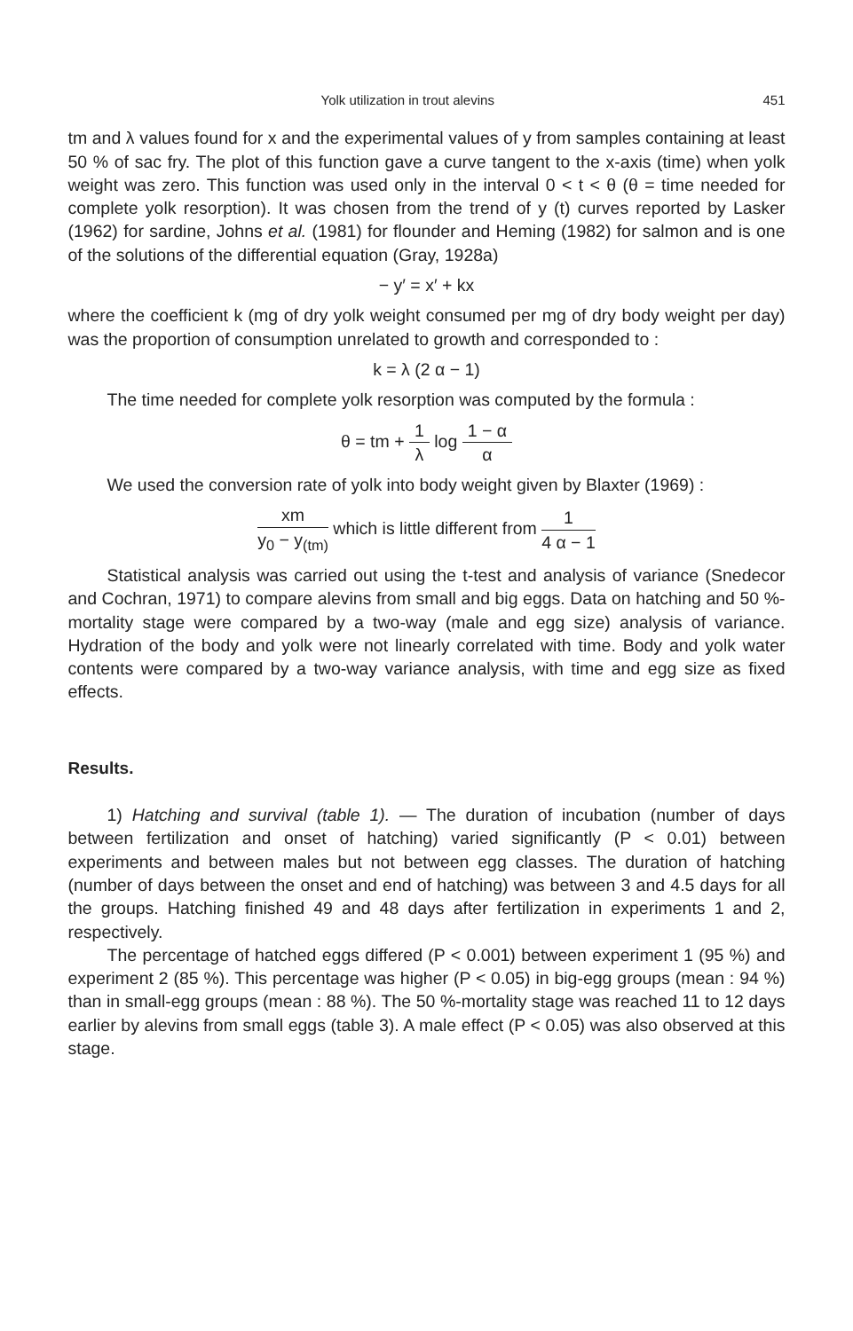Yolk utilization in trout alevins 451
tm and λ values found for x and the experimental values of y from samples containing at least 50 % of sac fry. The plot of this function gave a curve tangent to the x-axis (time) when yolk weight was zero. This function was used only in the interval 0 < t < θ (θ = time needed for complete yolk resorption). It was chosen from the trend of y (t) curves reported by Lasker (1962) for sardine, Johns et al. (1981) for flounder and Heming (1982) for salmon and is one of the solutions of the differential equation (Gray, 1928a)
− y′ = x′ + kx
where the coefficient k (mg of dry yolk weight consumed per mg of dry body weight per day) was the proportion of consumption unrelated to growth and corresponded to :
k = λ (2 α − 1)
The time needed for complete yolk resorption was computed by the formula :
θ = tm + 1 λ log 1 − α α
We used the conversion rate of yolk into body weight given by Blaxter (1969) :
xm y<sub>0</sub> − y<sub>(tm)</sub> which is little different from 1 4 α − 1
Statistical analysis was carried out using the t-test and analysis of variance (Snedecor and Cochran, 1971) to compare alevins from small and big eggs. Data on hatching and 50 %-mortality stage were compared by a two-way (male and egg size) analysis of variance. Hydration of the body and yolk were not linearly correlated with time. Body and yolk water contents were compared by a two-way variance analysis, with time and egg size as fixed effects.
Results.
1) Hatching and survival (table 1). — The duration of incubation (number of days between fertilization and onset of hatching) varied significantly (P < 0.01) between experiments and between males but not between egg classes. The duration of hatching (number of days between the onset and end of hatching) was between 3 and 4.5 days for all the groups. Hatching finished 49 and 48 days after fertilization in experiments 1 and 2, respectively.
The percentage of hatched eggs differed (P < 0.001) between experiment 1 (95 %) and experiment 2 (85 %). This percentage was higher (P < 0.05) in big-egg groups (mean : 94 %) than in small-egg groups (mean : 88 %). The 50 %-mortality stage was reached 11 to 12 days earlier by alevins from small eggs (table 3). A male effect (P < 0.05) was also observed at this stage.